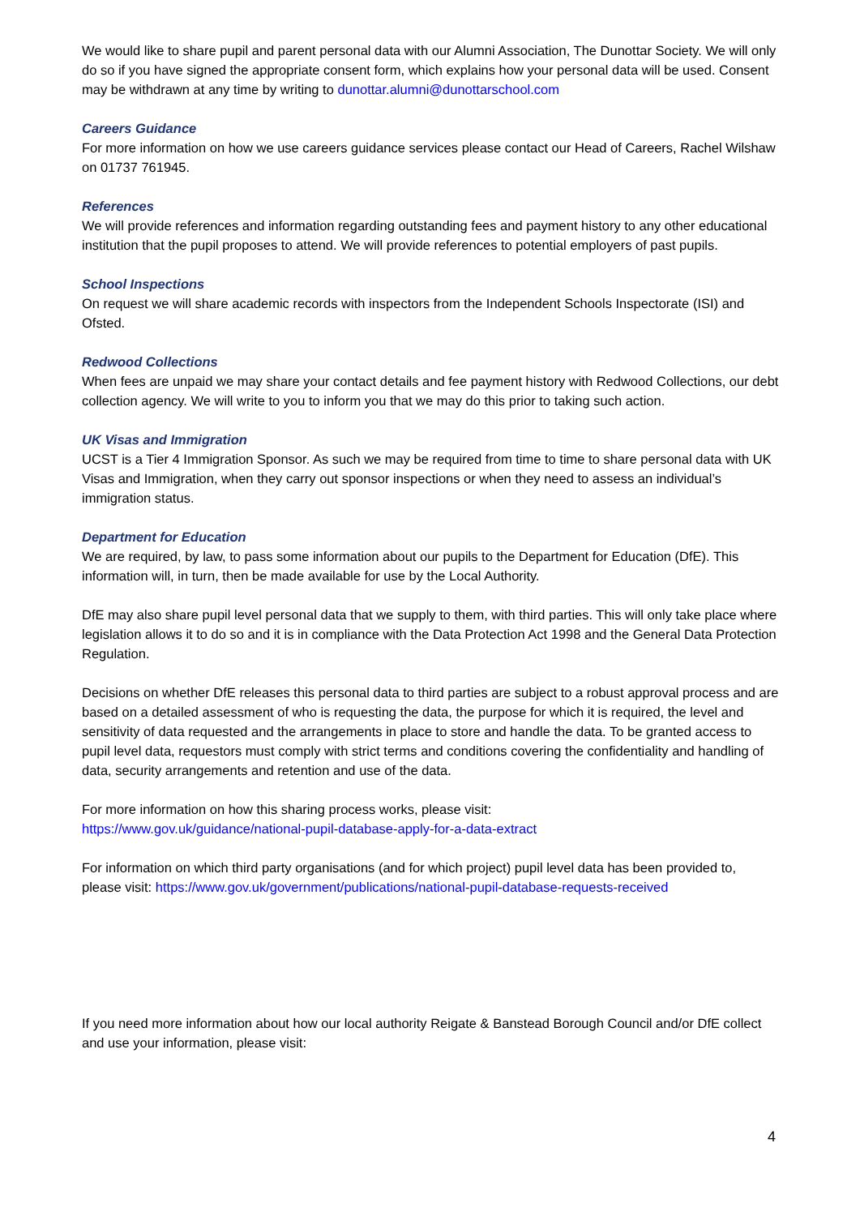We would like to share pupil and parent personal data with our Alumni Association, The Dunottar Society. We will only do so if you have signed the appropriate consent form, which explains how your personal data will be used. Consent may be withdrawn at any time by writing to dunottar.alumni@dunottarschool.com
Careers Guidance
For more information on how we use careers guidance services please contact our Head of Careers, Rachel Wilshaw on 01737 761945.
References
We will provide references and information regarding outstanding fees and payment history to any other educational institution that the pupil proposes to attend. We will provide references to potential employers of past pupils.
School Inspections
On request we will share academic records with inspectors from the Independent Schools Inspectorate (ISI) and Ofsted.
Redwood Collections
When fees are unpaid we may share your contact details and fee payment history with Redwood Collections, our debt collection agency. We will write to you to inform you that we may do this prior to taking such action.
UK Visas and Immigration
UCST is a Tier 4 Immigration Sponsor. As such we may be required from time to time to share personal data with UK Visas and Immigration, when they carry out sponsor inspections or when they need to assess an individual’s immigration status.
Department for Education
We are required, by law, to pass some information about our pupils to the Department for Education (DfE). This information will, in turn, then be made available for use by the Local Authority.
DfE may also share pupil level personal data that we supply to them, with third parties. This will only take place where legislation allows it to do so and it is in compliance with the Data Protection Act 1998 and the General Data Protection Regulation.
Decisions on whether DfE releases this personal data to third parties are subject to a robust approval process and are based on a detailed assessment of who is requesting the data, the purpose for which it is required, the level and sensitivity of data requested and the arrangements in place to store and handle the data. To be granted access to pupil level data, requestors must comply with strict terms and conditions covering the confidentiality and handling of data, security arrangements and retention and use of the data.
For more information on how this sharing process works, please visit:
https://www.gov.uk/guidance/national-pupil-database-apply-for-a-data-extract
For information on which third party organisations (and for which project) pupil level data has been provided to, please visit: https://www.gov.uk/government/publications/national-pupil-database-requests-received
If you need more information about how our local authority Reigate & Banstead Borough Council and/or DfE collect and use your information, please visit:
4